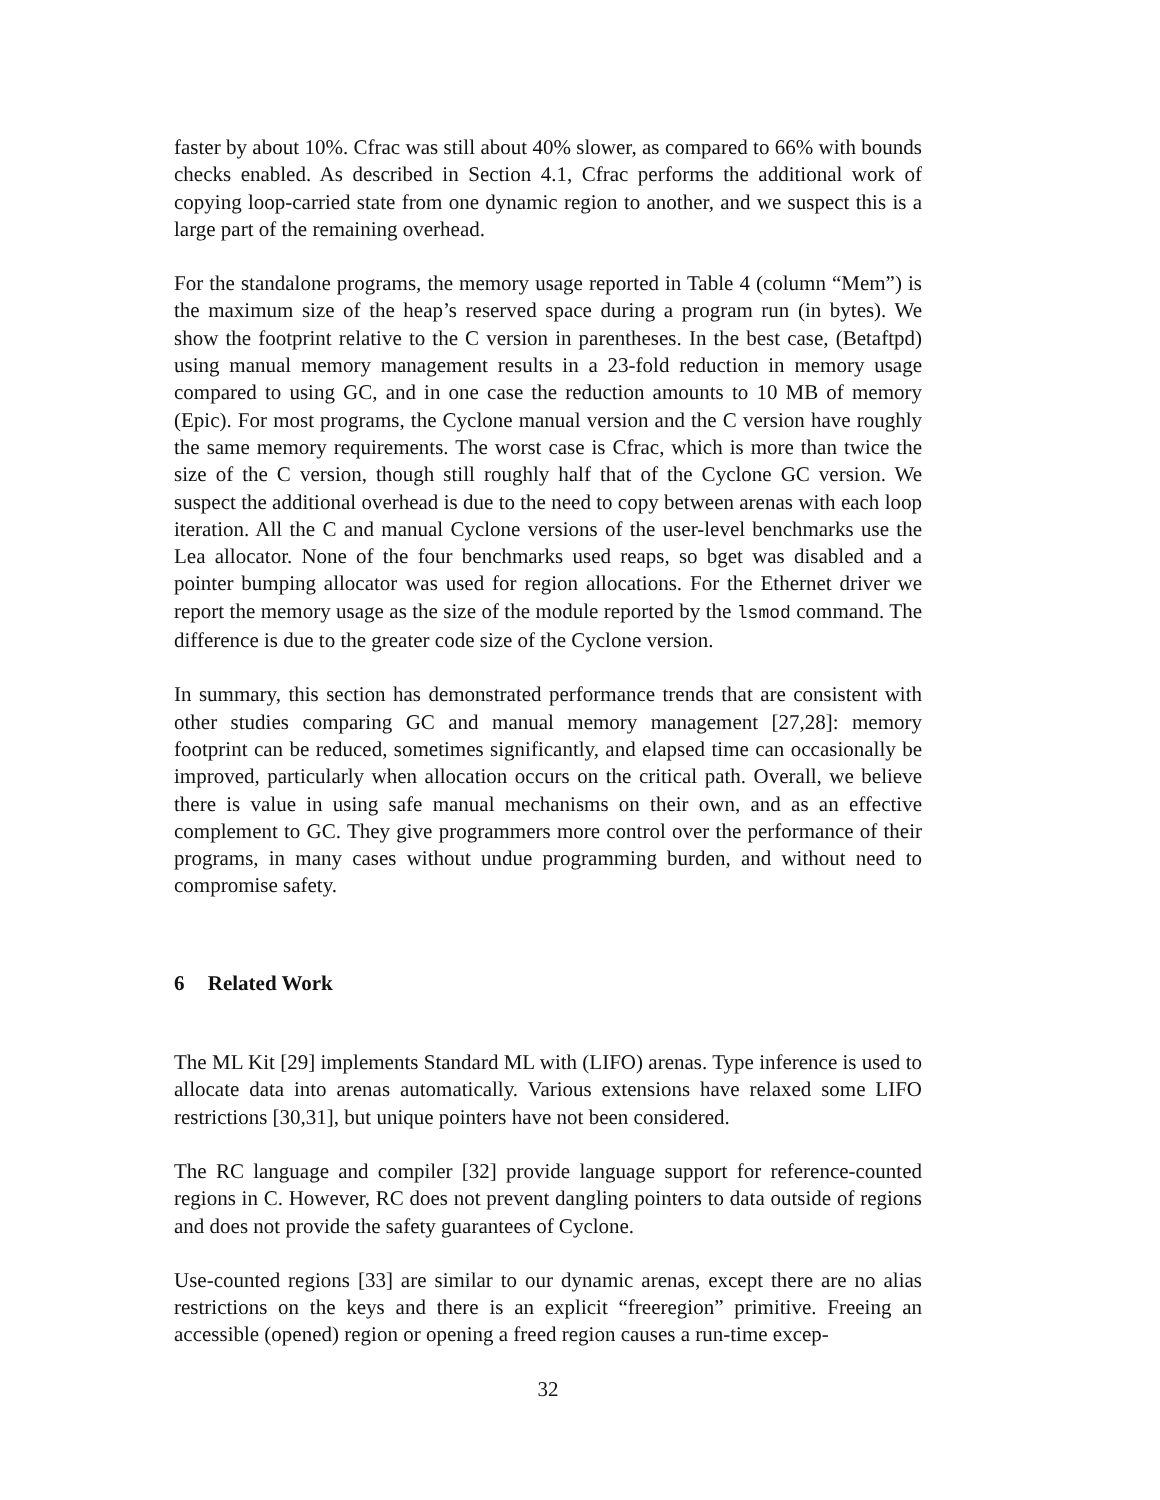faster by about 10%. Cfrac was still about 40% slower, as compared to 66% with bounds checks enabled. As described in Section 4.1, Cfrac performs the additional work of copying loop-carried state from one dynamic region to another, and we suspect this is a large part of the remaining overhead.
For the standalone programs, the memory usage reported in Table 4 (column “Mem”) is the maximum size of the heap’s reserved space during a program run (in bytes). We show the footprint relative to the C version in parentheses. In the best case, (Betaftpd) using manual memory management results in a 23-fold reduction in memory usage compared to using GC, and in one case the reduction amounts to 10 MB of memory (Epic). For most programs, the Cyclone manual version and the C version have roughly the same memory requirements. The worst case is Cfrac, which is more than twice the size of the C version, though still roughly half that of the Cyclone GC version. We suspect the additional overhead is due to the need to copy between arenas with each loop iteration. All the C and manual Cyclone versions of the user-level benchmarks use the Lea allocator. None of the four benchmarks used reaps, so bget was disabled and a pointer bumping allocator was used for region allocations. For the Ethernet driver we report the memory usage as the size of the module reported by the lsmod command. The difference is due to the greater code size of the Cyclone version.
In summary, this section has demonstrated performance trends that are consistent with other studies comparing GC and manual memory management [27,28]: memory footprint can be reduced, sometimes significantly, and elapsed time can occasionally be improved, particularly when allocation occurs on the critical path. Overall, we believe there is value in using safe manual mechanisms on their own, and as an effective complement to GC. They give programmers more control over the performance of their programs, in many cases without undue programming burden, and without need to compromise safety.
6 Related Work
The ML Kit [29] implements Standard ML with (LIFO) arenas. Type inference is used to allocate data into arenas automatically. Various extensions have relaxed some LIFO restrictions [30,31], but unique pointers have not been considered.
The RC language and compiler [32] provide language support for reference-counted regions in C. However, RC does not prevent dangling pointers to data outside of regions and does not provide the safety guarantees of Cyclone.
Use-counted regions [33] are similar to our dynamic arenas, except there are no alias restrictions on the keys and there is an explicit “freeregion” primitive. Freeing an accessible (opened) region or opening a freed region causes a run-time excep-
32